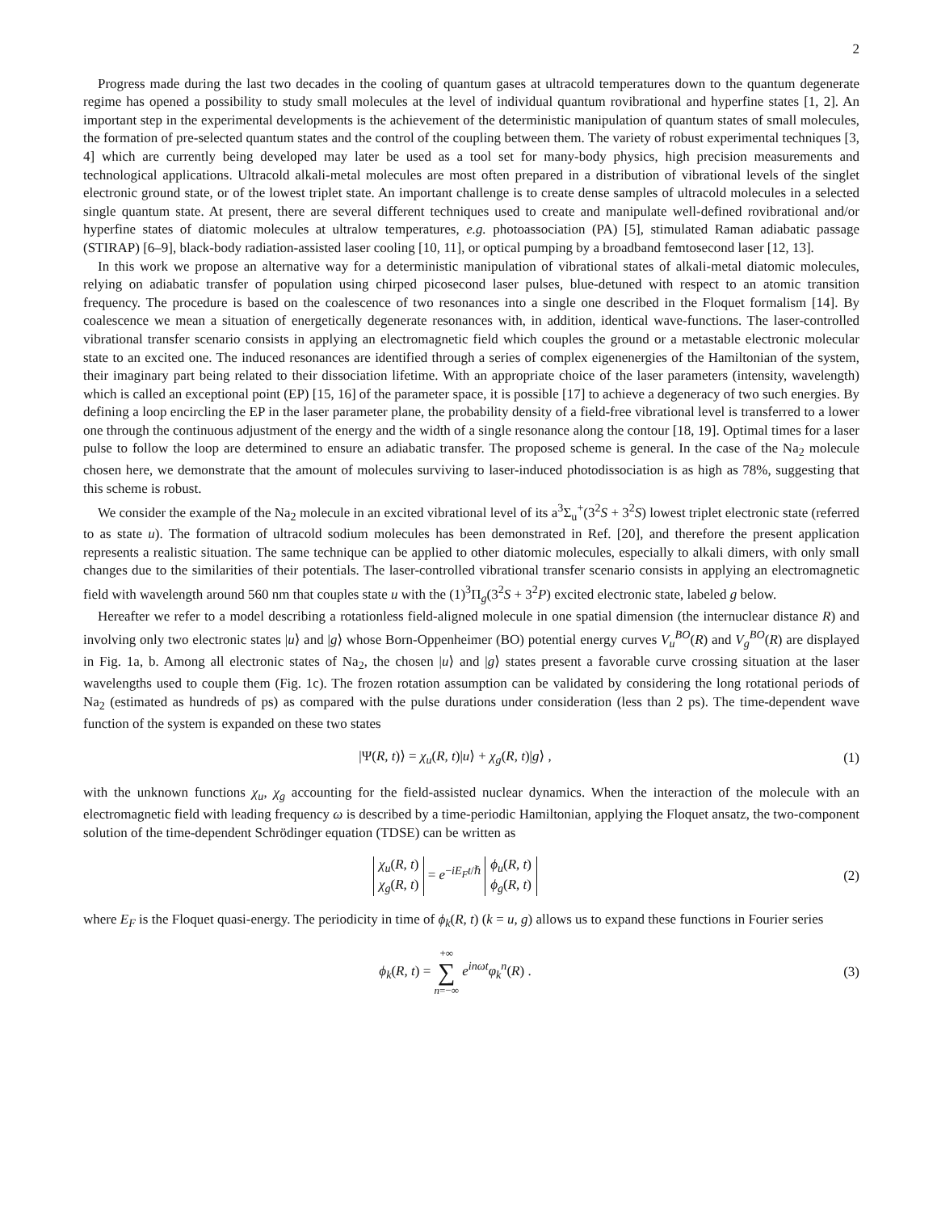2
Progress made during the last two decades in the cooling of quantum gases at ultracold temperatures down to the quantum degenerate regime has opened a possibility to study small molecules at the level of individual quantum rovibrational and hyperfine states [1, 2]. An important step in the experimental developments is the achievement of the deterministic manipulation of quantum states of small molecules, the formation of pre-selected quantum states and the control of the coupling between them. The variety of robust experimental techniques [3, 4] which are currently being developed may later be used as a tool set for many-body physics, high precision measurements and technological applications. Ultracold alkali-metal molecules are most often prepared in a distribution of vibrational levels of the singlet electronic ground state, or of the lowest triplet state. An important challenge is to create dense samples of ultracold molecules in a selected single quantum state. At present, there are several different techniques used to create and manipulate well-defined rovibrational and/or hyperfine states of diatomic molecules at ultralow temperatures, e.g. photoassociation (PA) [5], stimulated Raman adiabatic passage (STIRAP) [6–9], black-body radiation-assisted laser cooling [10, 11], or optical pumping by a broadband femtosecond laser [12, 13].
In this work we propose an alternative way for a deterministic manipulation of vibrational states of alkali-metal diatomic molecules, relying on adiabatic transfer of population using chirped picosecond laser pulses, blue-detuned with respect to an atomic transition frequency. The procedure is based on the coalescence of two resonances into a single one described in the Floquet formalism [14]. By coalescence we mean a situation of energetically degenerate resonances with, in addition, identical wave-functions. The laser-controlled vibrational transfer scenario consists in applying an electromagnetic field which couples the ground or a metastable electronic molecular state to an excited one. The induced resonances are identified through a series of complex eigenenergies of the Hamiltonian of the system, their imaginary part being related to their dissociation lifetime. With an appropriate choice of the laser parameters (intensity, wavelength) which is called an exceptional point (EP) [15, 16] of the parameter space, it is possible [17] to achieve a degeneracy of two such energies. By defining a loop encircling the EP in the laser parameter plane, the probability density of a field-free vibrational level is transferred to a lower one through the continuous adjustment of the energy and the width of a single resonance along the contour [18, 19]. Optimal times for a laser pulse to follow the loop are determined to ensure an adiabatic transfer. The proposed scheme is general. In the case of the Na<sub>2</sub> molecule chosen here, we demonstrate that the amount of molecules surviving to laser-induced photodissociation is as high as 78%, suggesting that this scheme is robust.
We consider the example of the Na<sub>2</sub> molecule in an excited vibrational level of its a<sup>3</sup>Σ<sub>u</sub><sup>+</sup>(3<sup>2</sup>S + 3<sup>2</sup>S) lowest triplet electronic state (referred to as state u). The formation of ultracold sodium molecules has been demonstrated in Ref. [20], and therefore the present application represents a realistic situation. The same technique can be applied to other diatomic molecules, especially to alkali dimers, with only small changes due to the similarities of their potentials. The laser-controlled vibrational transfer scenario consists in applying an electromagnetic field with wavelength around 560 nm that couples state u with the (1)<sup>3</sup>Π<sub>g</sub>(3<sup>2</sup>S + 3<sup>2</sup>P) excited electronic state, labeled g below.
Hereafter we refer to a model describing a rotationless field-aligned molecule in one spatial dimension (the internuclear distance R) and involving only two electronic states |u⟩ and |g⟩ whose Born-Oppenheimer (BO) potential energy curves V<sub>u</sub><sup>BO</sup>(R) and V<sub>g</sub><sup>BO</sup>(R) are displayed in Fig. 1a, b. Among all electronic states of Na<sub>2</sub>, the chosen |u⟩ and |g⟩ states present a favorable curve crossing situation at the laser wavelengths used to couple them (Fig. 1c). The frozen rotation assumption can be validated by considering the long rotational periods of Na<sub>2</sub> (estimated as hundreds of ps) as compared with the pulse durations under consideration (less than 2 ps). The time-dependent wave function of the system is expanded on these two states
|Ψ(R, t)⟩ = χ<sub>u</sub>(R, t)|u⟩ + χ<sub>g</sub>(R, t)|g⟩ ,
(1)
with the unknown functions χ<sub>u</sub>, χ<sub>g</sub> accounting for the field-assisted nuclear dynamics. When the interaction of the molecule with an electromagnetic field with leading frequency ω is described by a time-periodic Hamiltonian, applying the Floquet ansatz, the two-component solution of the time-dependent Schrödinger equation (TDSE) can be written as
χ<sub>u</sub>(R, t)
χ<sub>g</sub>(R, t) = e<sup>−iE<sub>F</sub>t/ℏ</sup> ϕ<sub>u</sub>(R, t)
ϕ<sub>g</sub>(R, t)
(2)
where E<sub>F</sub> is the Floquet quasi-energy. The periodicity in time of ϕ<sub>k</sub>(R, t) (k = u, g) allows us to expand these functions in Fourier series
ϕ<sub>k</sub>(R, t) = +∞ ∑ n=−∞ e<sup>inωt</sup>φ<sub>k</sub><sup>n</sup>(R) .
(3)